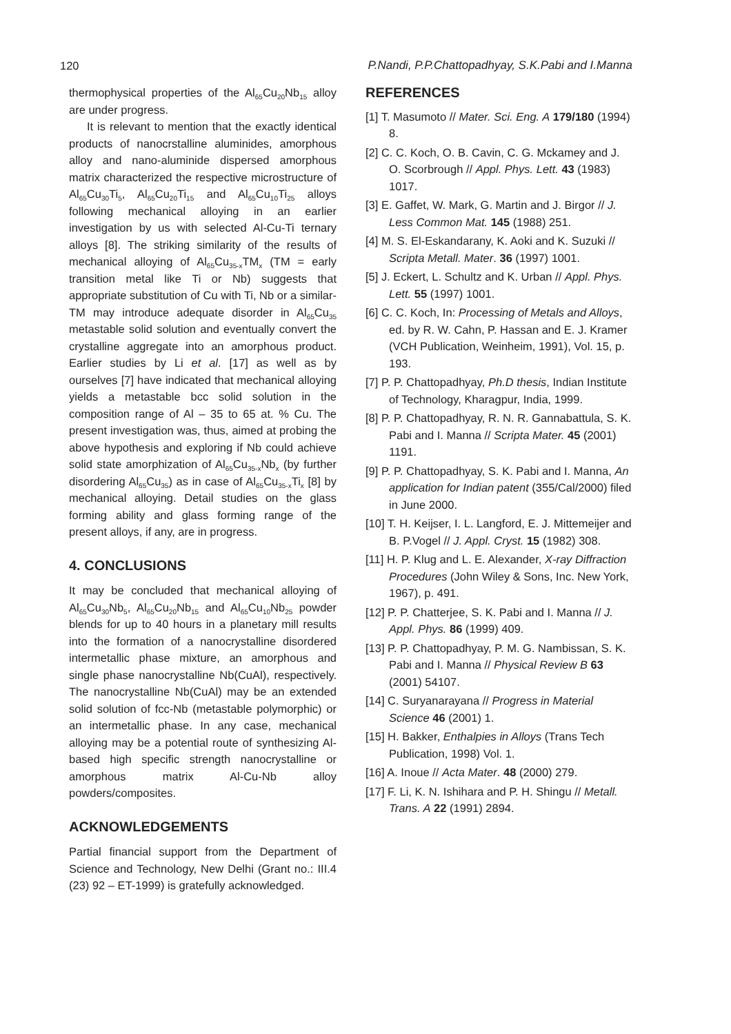120 P.Nandi, P.P.Chattopadhyay, S.K.Pabi and I.Manna
thermophysical properties of the Al<sub>65</sub>Cu<sub>20</sub>Nb<sub>15</sub> alloy are under progress.
It is relevant to mention that the exactly identical products of nanocrstalline aluminides, amorphous alloy and nano-aluminide dispersed amorphous matrix characterized the respective microstructure of Al<sub>65</sub>Cu<sub>30</sub>Ti<sub>5</sub>, Al<sub>65</sub>Cu<sub>20</sub>Ti<sub>15</sub> and Al<sub>65</sub>Cu<sub>10</sub>Ti<sub>25</sub> alloys following mechanical alloying in an earlier investigation by us with selected Al-Cu-Ti ternary alloys [8]. The striking similarity of the results of mechanical alloying of Al<sub>65</sub>Cu<sub>35-x</sub>TM<sub>x</sub> (TM = early transition metal like Ti or Nb) suggests that appropriate substitution of Cu with Ti, Nb or a similar-TM may introduce adequate disorder in Al<sub>65</sub>Cu<sub>35</sub> metastable solid solution and eventually convert the crystalline aggregate into an amorphous product. Earlier studies by Li et al. [17] as well as by ourselves [7] have indicated that mechanical alloying yields a metastable bcc solid solution in the composition range of Al – 35 to 65 at. % Cu. The present investigation was, thus, aimed at probing the above hypothesis and exploring if Nb could achieve solid state amorphization of Al<sub>65</sub>Cu<sub>35-x</sub>Nb<sub>x</sub> (by further disordering Al<sub>65</sub>Cu<sub>35</sub>) as in case of Al<sub>65</sub>Cu<sub>35-x</sub>Ti<sub>x</sub> [8] by mechanical alloying. Detail studies on the glass forming ability and glass forming range of the present alloys, if any, are in progress.
4. CONCLUSIONS
It may be concluded that mechanical alloying of Al<sub>65</sub>Cu<sub>30</sub>Nb<sub>5</sub>, Al<sub>65</sub>Cu<sub>20</sub>Nb<sub>15</sub> and Al<sub>65</sub>Cu<sub>10</sub>Nb<sub>25</sub> powder blends for up to 40 hours in a planetary mill results into the formation of a nanocrystalline disordered intermetallic phase mixture, an amorphous and single phase nanocrystalline Nb(CuAl), respectively. The nanocrystalline Nb(CuAl) may be an extended solid solution of fcc-Nb (metastable polymorphic) or an intermetallic phase. In any case, mechanical alloying may be a potential route of synthesizing Al-based high specific strength nanocrystalline or amorphous matrix Al-Cu-Nb alloy powders/composites.
ACKNOWLEDGEMENTS
Partial financial support from the Department of Science and Technology, New Delhi (Grant no.: III.4 (23) 92 – ET-1999) is gratefully acknowledged.
REFERENCES
[1] T. Masumoto // Mater. Sci. Eng. A 179/180 (1994) 8.
[2] C. C. Koch, O. B. Cavin, C. G. Mckamey and J. O. Scorbrough // Appl. Phys. Lett. 43 (1983) 1017.
[3] E. Gaffet, W. Mark, G. Martin and J. Birgor // J. Less Common Mat. 145 (1988) 251.
[4] M. S. El-Eskandarany, K. Aoki and K. Suzuki // Scripta Metall. Mater. 36 (1997) 1001.
[5] J. Eckert, L. Schultz and K. Urban // Appl. Phys. Lett. 55 (1997) 1001.
[6] C. C. Koch, In: Processing of Metals and Alloys, ed. by R. W. Cahn, P. Hassan and E. J. Kramer (VCH Publication, Weinheim, 1991), Vol. 15, p. 193.
[7] P. P. Chattopadhyay, Ph.D thesis, Indian Institute of Technology, Kharagpur, India, 1999.
[8] P. P. Chattopadhyay, R. N. R. Gannabattula, S. K. Pabi and I. Manna // Scripta Mater. 45 (2001) 1191.
[9] P. P. Chattopadhyay, S. K. Pabi and I. Manna, An application for Indian patent (355/Cal/2000) filed in June 2000.
[10] T. H. Keijser, I. L. Langford, E. J. Mittemeijer and B. P.Vogel // J. Appl. Cryst. 15 (1982) 308.
[11] H. P. Klug and L. E. Alexander, X-ray Diffraction Procedures (John Wiley & Sons, Inc. New York, 1967), p. 491.
[12] P. P. Chatterjee, S. K. Pabi and I. Manna // J. Appl. Phys. 86 (1999) 409.
[13] P. P. Chattopadhyay, P. M. G. Nambissan, S. K. Pabi and I. Manna // Physical Review B 63 (2001) 54107.
[14] C. Suryanarayana // Progress in Material Science 46 (2001) 1.
[15] H. Bakker, Enthalpies in Alloys (Trans Tech Publication, 1998) Vol. 1.
[16] A. Inoue // Acta Mater. 48 (2000) 279.
[17] F. Li, K. N. Ishihara and P. H. Shingu // Metall. Trans. A 22 (1991) 2894.